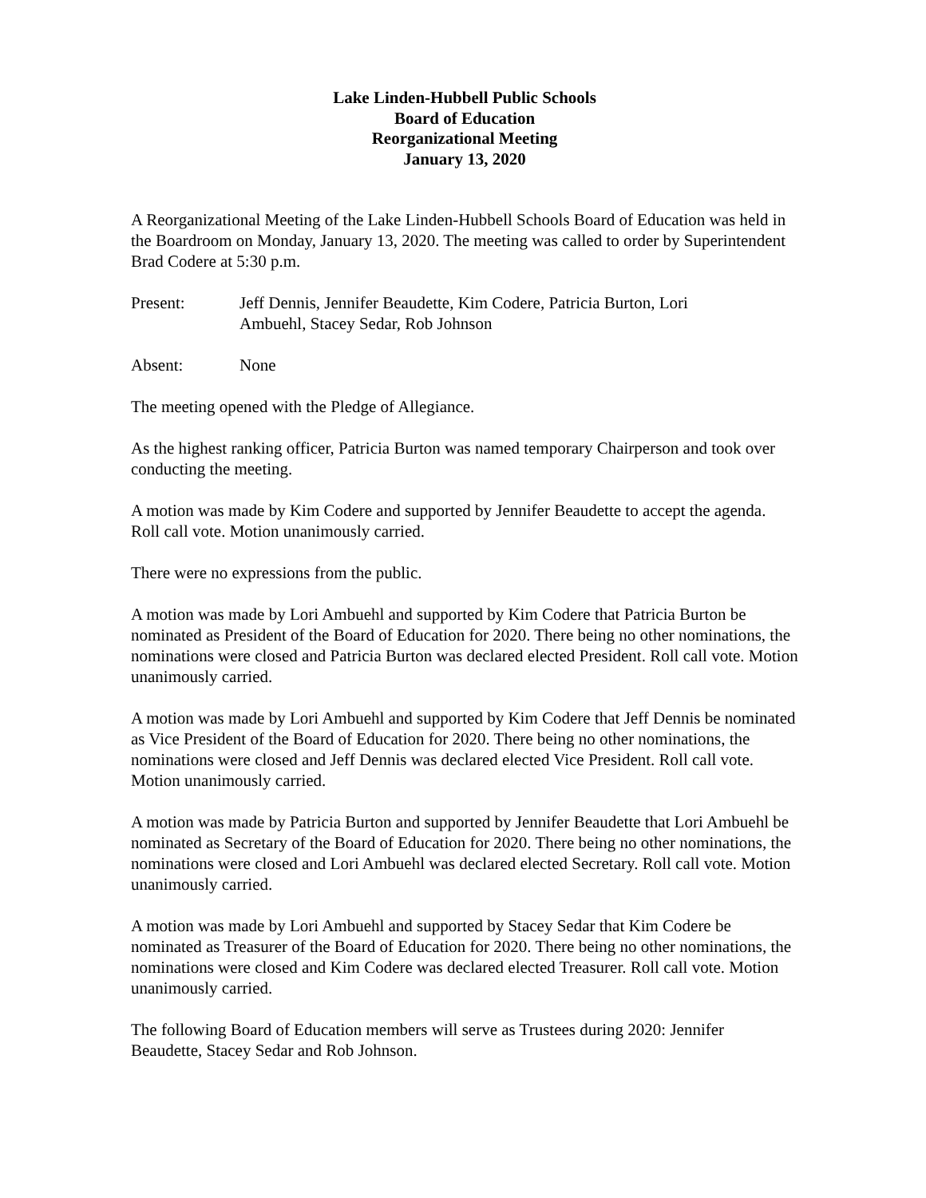Lake Linden-Hubbell Public Schools
Board of Education
Reorganizational Meeting
January 13, 2020
A Reorganizational Meeting of the Lake Linden-Hubbell Schools Board of Education was held in the Boardroom on Monday, January 13, 2020. The meeting was called to order by Superintendent Brad Codere at 5:30 p.m.
Present: Jeff Dennis, Jennifer Beaudette, Kim Codere, Patricia Burton, Lori
Ambuehl, Stacey Sedar, Rob Johnson
Absent: None
The meeting opened with the Pledge of Allegiance.
As the highest ranking officer, Patricia Burton was named temporary Chairperson and took over conducting the meeting.
A motion was made by Kim Codere and supported by Jennifer Beaudette to accept the agenda. Roll call vote. Motion unanimously carried.
There were no expressions from the public.
A motion was made by Lori Ambuehl and supported by Kim Codere that Patricia Burton be nominated as President of the Board of Education for 2020. There being no other nominations, the nominations were closed and Patricia Burton was declared elected President. Roll call vote. Motion unanimously carried.
A motion was made by Lori Ambuehl and supported by Kim Codere that Jeff Dennis be nominated as Vice President of the Board of Education for 2020. There being no other nominations, the nominations were closed and Jeff Dennis was declared elected Vice President. Roll call vote. Motion unanimously carried.
A motion was made by Patricia Burton and supported by Jennifer Beaudette that Lori Ambuehl be nominated as Secretary of the Board of Education for 2020. There being no other nominations, the nominations were closed and Lori Ambuehl was declared elected Secretary. Roll call vote. Motion unanimously carried.
A motion was made by Lori Ambuehl and supported by Stacey Sedar that Kim Codere be nominated as Treasurer of the Board of Education for 2020. There being no other nominations, the nominations were closed and Kim Codere was declared elected Treasurer. Roll call vote. Motion unanimously carried.
The following Board of Education members will serve as Trustees during 2020: Jennifer Beaudette, Stacey Sedar and Rob Johnson.